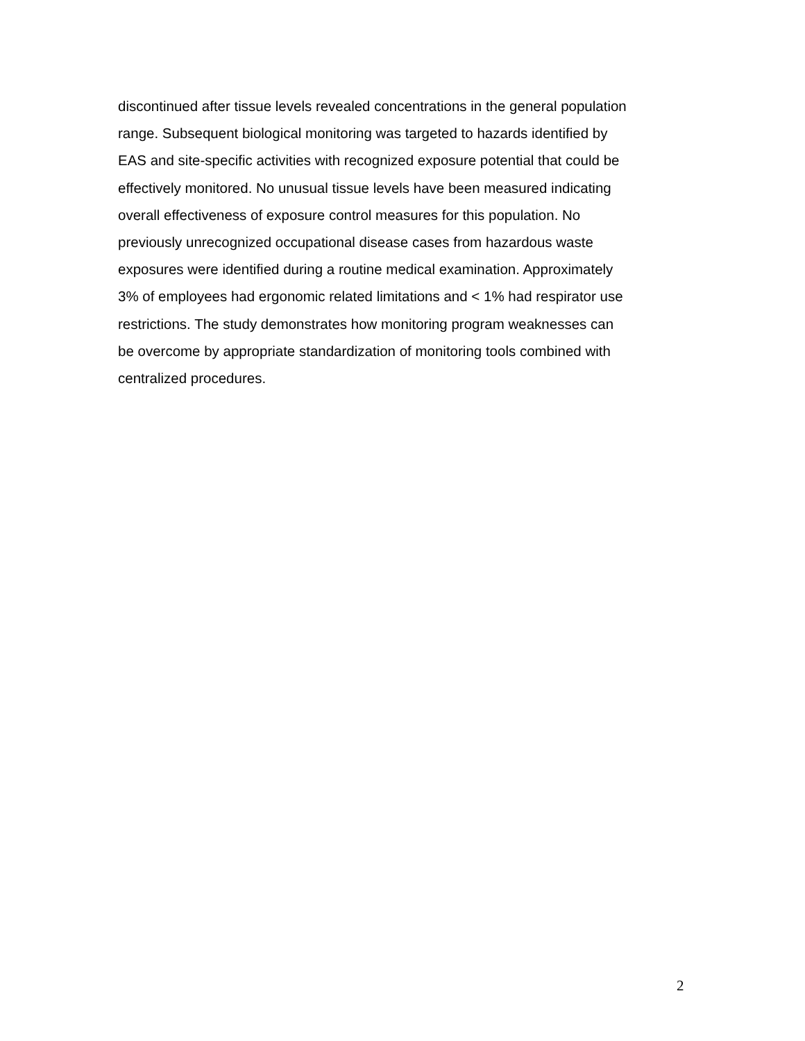discontinued after tissue levels revealed concentrations in the general population range. Subsequent biological monitoring was targeted to hazards identified by EAS and site-specific activities with recognized exposure potential that could be effectively monitored. No unusual tissue levels have been measured indicating overall effectiveness of exposure control measures for this population. No previously unrecognized occupational disease cases from hazardous waste exposures were identified during a routine medical examination. Approximately 3% of employees had ergonomic related limitations and < 1% had respirator use restrictions. The study demonstrates how monitoring program weaknesses can be overcome by appropriate standardization of monitoring tools combined with centralized procedures.
2